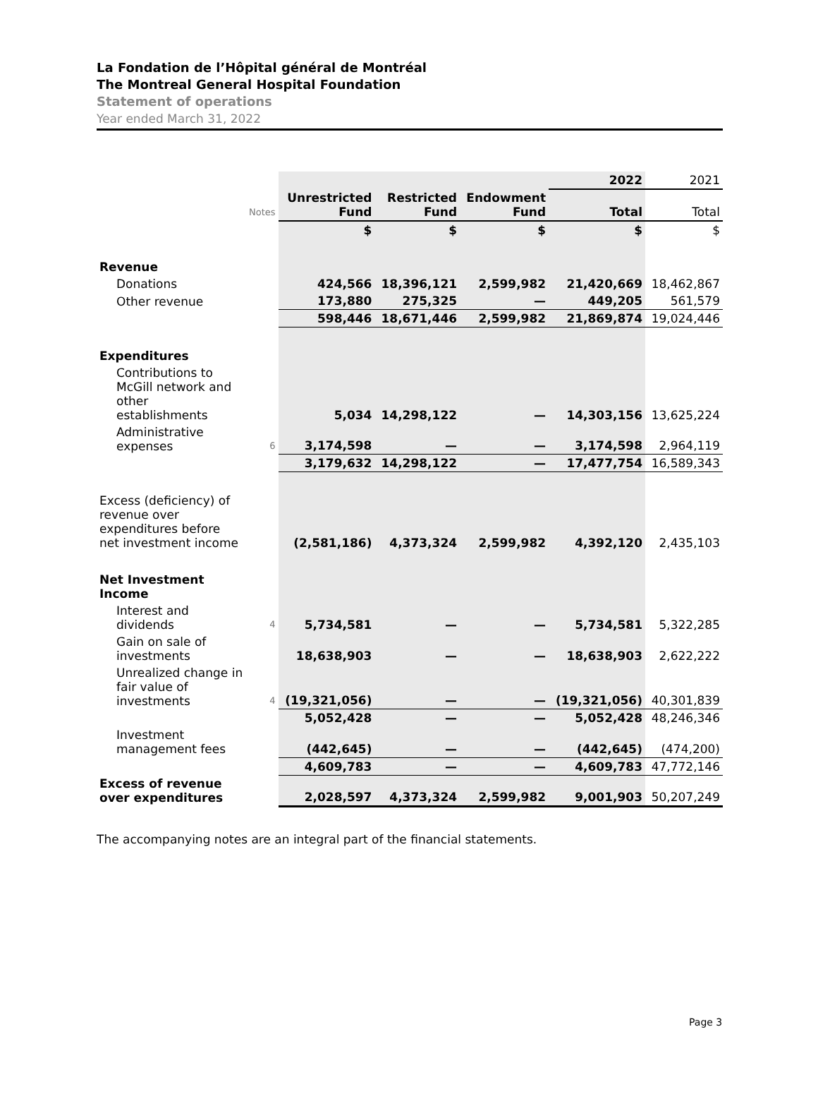La Fondation de l’Hôpital général de Montréal
The Montreal General Hospital Foundation
Statement of operations
Year ended March 31, 2022
| | | | | | 2022 | 2021 |
| | Notes | Unrestricted Fund | Restricted Fund | Endowment Fund | Total | Total |
| | | $ | $ | $ | $ | $ |
| Revenue | | | | | | |
| Donations | | 424,566 | 18,396,121 | 2,599,982 | 21,420,669 | 18,462,867 |
| Other revenue | | 173,880 | 275,325 | — | 449,205 | 561,579 |
| | | 598,446 | 18,671,446 | 2,599,982 | 21,869,874 | 19,024,446 |
| Expenditures | | | | | | |
| Contributions to McGill network and other establishments | | 5,034 | 14,298,122 | — | 14,303,156 | 13,625,224 |
| Administrative expenses | 6 | 3,174,598 | — | — | 3,174,598 | 2,964,119 |
| | | 3,179,632 | 14,298,122 | — | 17,477,754 | 16,589,343 |
| Excess (deficiency) of revenue over expenditures before net investment income | | (2,581,186) | 4,373,324 | 2,599,982 | 4,392,120 | 2,435,103 |
| Net Investment Income | | | | | | |
| Interest and dividends | 4 | 5,734,581 | — | — | 5,734,581 | 5,322,285 |
| Gain on sale of investments | | 18,638,903 | — | — | 18,638,903 | 2,622,222 |
| Unrealized change in fair value of investments | 4 | (19,321,056) | — | — | (19,321,056) | 40,301,839 |
| | | 5,052,428 | — | — | 5,052,428 | 48,246,346 |
| Investment management fees | | (442,645) | — | — | (442,645) | (474,200) |
| | | 4,609,783 | — | — | 4,609,783 | 47,772,146 |
| Excess of revenue over expenditures | | 2,028,597 | 4,373,324 | 2,599,982 | 9,001,903 | 50,207,249 |
The accompanying notes are an integral part of the financial statements.
Page 3